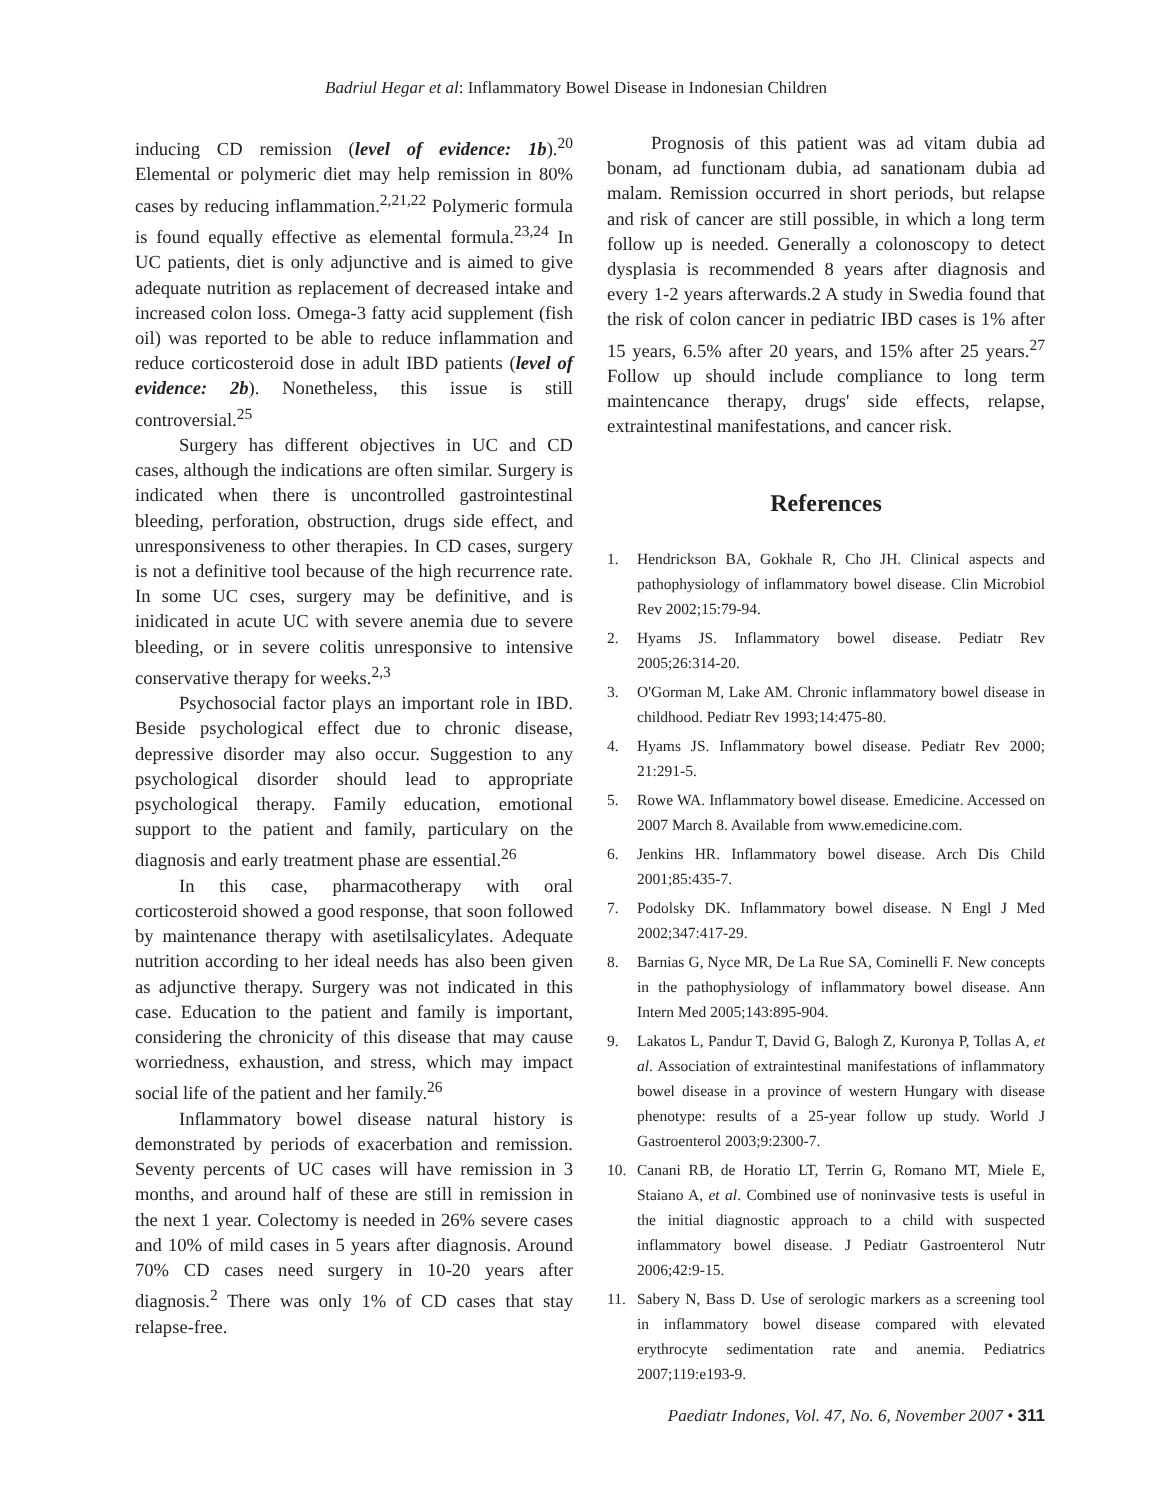Badriul Hegar et al: Inflammatory Bowel Disease in Indonesian Children
inducing CD remission (level of evidence: 1b).<sup>20</sup> Elemental or polymeric diet may help remission in 80% cases by reducing inflammation.<sup>2,21,22</sup> Polymeric formula is found equally effective as elemental formula.<sup>23,24</sup> In UC patients, diet is only adjunctive and is aimed to give adequate nutrition as replacement of decreased intake and increased colon loss. Omega-3 fatty acid supplement (fish oil) was reported to be able to reduce inflammation and reduce corticosteroid dose in adult IBD patients (level of evidence: 2b). Nonetheless, this issue is still controversial.<sup>25</sup>
Surgery has different objectives in UC and CD cases, although the indications are often similar. Surgery is indicated when there is uncontrolled gastrointestinal bleeding, perforation, obstruction, drugs side effect, and unresponsiveness to other therapies. In CD cases, surgery is not a definitive tool because of the high recurrence rate. In some UC cses, surgery may be definitive, and is inidicated in acute UC with severe anemia due to severe bleeding, or in severe colitis unresponsive to intensive conservative therapy for weeks.<sup>2,3</sup>
Psychosocial factor plays an important role in IBD. Beside psychological effect due to chronic disease, depressive disorder may also occur. Suggestion to any psychological disorder should lead to appropriate psychological therapy. Family education, emotional support to the patient and family, particulary on the diagnosis and early treatment phase are essential.<sup>26</sup>
In this case, pharmacotherapy with oral corticosteroid showed a good response, that soon followed by maintenance therapy with asetilsalicylates. Adequate nutrition according to her ideal needs has also been given as adjunctive therapy. Surgery was not indicated in this case. Education to the patient and family is important, considering the chronicity of this disease that may cause worriedness, exhaustion, and stress, which may impact social life of the patient and her family.<sup>26</sup>
Inflammatory bowel disease natural history is demonstrated by periods of exacerbation and remission. Seventy percents of UC cases will have remission in 3 months, and around half of these are still in remission in the next 1 year. Colectomy is needed in 26% severe cases and 10% of mild cases in 5 years after diagnosis. Around 70% CD cases need surgery in 10-20 years after diagnosis.<sup>2</sup> There was only 1% of CD cases that stay relapse-free.
Prognosis of this patient was ad vitam dubia ad bonam, ad functionam dubia, ad sanationam dubia ad malam. Remission occurred in short periods, but relapse and risk of cancer are still possible, in which a long term follow up is needed. Generally a colonoscopy to detect dysplasia is recommended 8 years after diagnosis and every 1-2 years afterwards.2 A study in Swedia found that the risk of colon cancer in pediatric IBD cases is 1% after 15 years, 6.5% after 20 years, and 15% after 25 years.<sup>27</sup> Follow up should include compliance to long term maintencance therapy, drugs' side effects, relapse, extraintestinal manifestations, and cancer risk.
References
1. Hendrickson BA, Gokhale R, Cho JH. Clinical aspects and pathophysiology of inflammatory bowel disease. Clin Microbiol Rev 2002;15:79-94.
2. Hyams JS. Inflammatory bowel disease. Pediatr Rev 2005;26:314-20.
3. O'Gorman M, Lake AM. Chronic inflammatory bowel disease in childhood. Pediatr Rev 1993;14:475-80.
4. Hyams JS. Inflammatory bowel disease. Pediatr Rev 2000; 21:291-5.
5. Rowe WA. Inflammatory bowel disease. Emedicine. Accessed on 2007 March 8. Available from www.emedicine.com.
6. Jenkins HR. Inflammatory bowel disease. Arch Dis Child 2001;85:435-7.
7. Podolsky DK. Inflammatory bowel disease. N Engl J Med 2002;347:417-29.
8. Barnias G, Nyce MR, De La Rue SA, Cominelli F. New concepts in the pathophysiology of inflammatory bowel disease. Ann Intern Med 2005;143:895-904.
9. Lakatos L, Pandur T, David G, Balogh Z, Kuronya P, Tollas A, et al. Association of extraintestinal manifestations of inflammatory bowel disease in a province of western Hungary with disease phenotype: results of a 25-year follow up study. World J Gastroenterol 2003;9:2300-7.
10. Canani RB, de Horatio LT, Terrin G, Romano MT, Miele E, Staiano A, et al. Combined use of noninvasive tests is useful in the initial diagnostic approach to a child with suspected inflammatory bowel disease. J Pediatr Gastroenterol Nutr 2006;42:9-15.
11. Sabery N, Bass D. Use of serologic markers as a screening tool in inflammatory bowel disease compared with elevated erythrocyte sedimentation rate and anemia. Pediatrics 2007;119:e193-9.
Paediatr Indones, Vol. 47, No. 6, November 2007 • 311